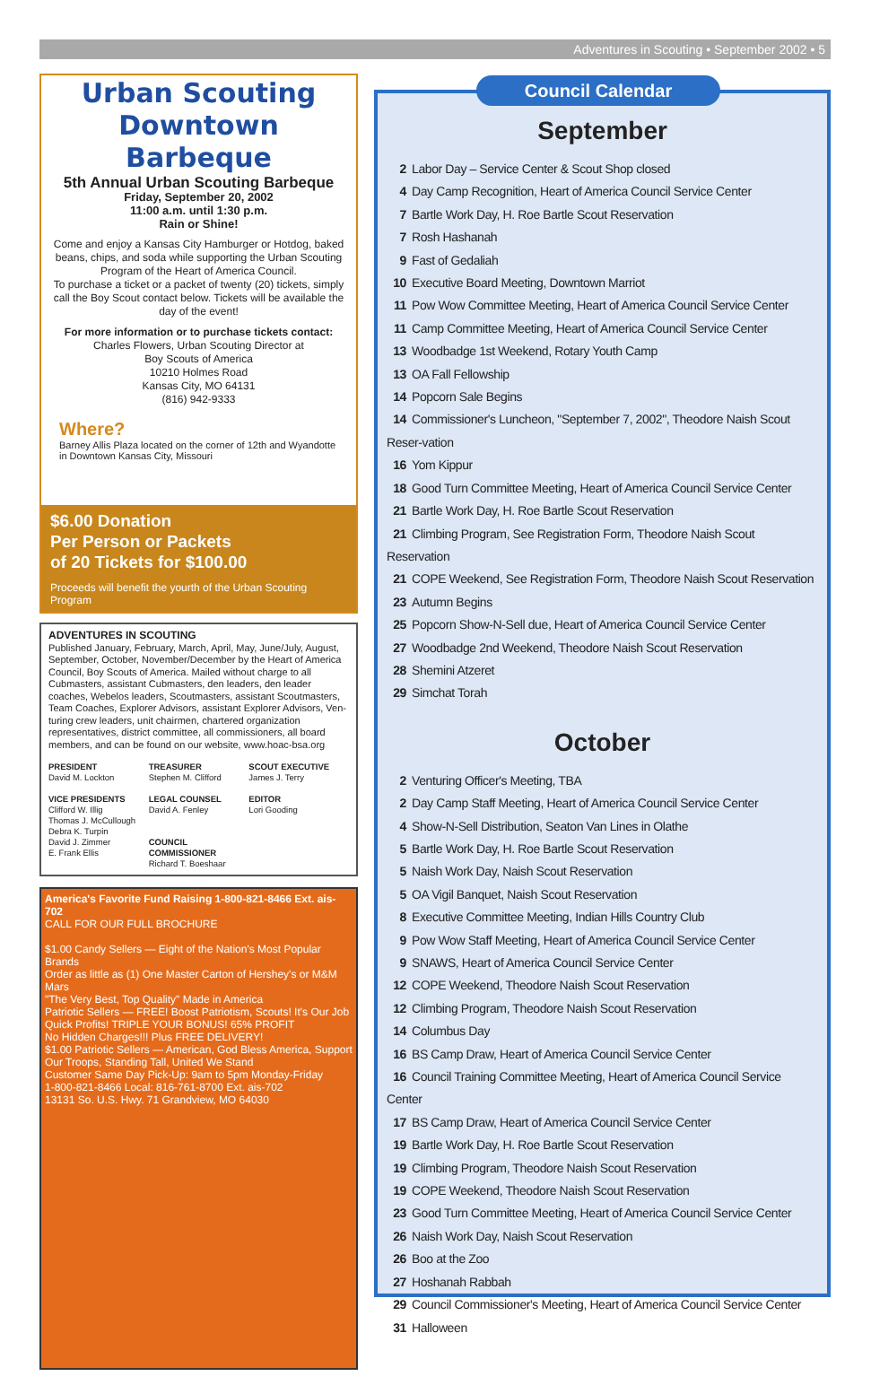Adventures in Scouting • September 2002 • 5
Urban Scouting
Downtown Barbeque
5th Annual Urban Scouting Barbeque
Friday, September 20, 2002
11:00 a.m. until 1:30 p.m.
Rain or Shine!
Come and enjoy a Kansas City Hamburger or Hotdog, baked beans, chips, and soda while supporting the Urban Scouting Program of the Heart of America Council.
To purchase a ticket or a packet of twenty (20) tickets, simply call the Boy Scout contact below. Tickets will be available the day of the event!
For more information or to purchase tickets contact:
Charles Flowers, Urban Scouting Director at
Boy Scouts of America
10210 Holmes Road
Kansas City, MO 64131
(816) 942-9333
Where?
Barney Allis Plaza located on the corner of 12th and Wyandotte in Downtown Kansas City, Missouri
$6.00 Donation
Per Person or Packets
of 20 Tickets for $100.00
Proceeds will benefit the yourth of the Urban Scouting Program
ADVENTURES IN SCOUTING
Published January, February, March, April, May, June/July, August, September, October, November/December by the Heart of America Council, Boy Scouts of America. Mailed without charge to all Cubmasters, assistant Cubmasters, den leaders, den leader coaches, Webelos leaders, Scoutmasters, assistant Scoutmasters, Team Coaches, Explorer Advisors, assistant Explorer Advisors, Ven-turing crew leaders, unit chairmen, chartered organization representatives, district committee, all commissioners, all board members, and can be found on our website, www.hoac-bsa.org
PRESIDENT
David M. Lockton
VICE PRESIDENTS
Clifford W. Illig
Thomas J. McCullough
Debra K. Turpin
David J. Zimmer
E. Frank Ellis
TREASURER
Stephen M. Clifford
LEGAL COUNSEL
David A. Fenley
COUNCIL COMMISSIONER
Richard T. Boeshaar
SCOUT EXECUTIVE
James J. Terry
EDITOR
Lori Gooding
America's Favorite Fund Raising 1-800-821-8466 Ext. ais-702
CALL FOR OUR FULL BROCHURE
$1.00 Candy Sellers — Eight of the Nation's Most Popular Brands
Order as little as (1) One Master Carton of Hershey's or M&M Mars
"The Very Best, Top Quality" Made in America
Patriotic Sellers — FREE! Boost Patriotism, Scouts! It's Our Job
Quick Profits! TRIPLE YOUR BONUS! 65% PROFIT
No Hidden Charges!!! Plus FREE DELIVERY!
$1.00 Patriotic Sellers — American, God Bless America, Support Our Troops, Standing Tall, United We Stand
Customer Same Day Pick-Up: 9am to 5pm Monday-Friday
1-800-821-8466 Local: 816-761-8700 Ext. ais-702
13131 So. U.S. Hwy. 71 Grandview, MO 64030
Council Calendar
September
2 Labor Day – Service Center & Scout Shop closed
4 Day Camp Recognition, Heart of America Council Service Center
7 Bartle Work Day, H. Roe Bartle Scout Reservation
7 Rosh Hashanah
9 Fast of Gedaliah
10 Executive Board Meeting, Downtown Marriot
11 Pow Wow Committee Meeting, Heart of America Council Service Center
11 Camp Committee Meeting, Heart of America Council Service Center
13 Woodbadge 1st Weekend, Rotary Youth Camp
13 OA Fall Fellowship
14 Popcorn Sale Begins
14 Commissioner's Luncheon, "September 7, 2002", Theodore Naish Scout Reser-vation
16 Yom Kippur
18 Good Turn Committee Meeting, Heart of America Council Service Center
21 Bartle Work Day, H. Roe Bartle Scout Reservation
21 Climbing Program, See Registration Form, Theodore Naish Scout Reservation
21 COPE Weekend, See Registration Form, Theodore Naish Scout Reservation
23 Autumn Begins
25 Popcorn Show-N-Sell due, Heart of America Council Service Center
27 Woodbadge 2nd Weekend, Theodore Naish Scout Reservation
28 Shemini Atzeret
29 Simchat Torah
October
2 Venturing Officer's Meeting, TBA
2 Day Camp Staff Meeting, Heart of America Council Service Center
4 Show-N-Sell Distribution, Seaton Van Lines in Olathe
5 Bartle Work Day, H. Roe Bartle Scout Reservation
5 Naish Work Day, Naish Scout Reservation
5 OA Vigil Banquet, Naish Scout Reservation
8 Executive Committee Meeting, Indian Hills Country Club
9 Pow Wow Staff Meeting, Heart of America Council Service Center
9 SNAWS, Heart of America Council Service Center
12 COPE Weekend, Theodore Naish Scout Reservation
12 Climbing Program, Theodore Naish Scout Reservation
14 Columbus Day
16 BS Camp Draw, Heart of America Council Service Center
16 Council Training Committee Meeting, Heart of America Council Service Center
17 BS Camp Draw, Heart of America Council Service Center
19 Bartle Work Day, H. Roe Bartle Scout Reservation
19 Climbing Program, Theodore Naish Scout Reservation
19 COPE Weekend, Theodore Naish Scout Reservation
23 Good Turn Committee Meeting, Heart of America Council Service Center
26 Naish Work Day, Naish Scout Reservation
26 Boo at the Zoo
27 Hoshanah Rabbah
29 Council Commissioner's Meeting, Heart of America Council Service Center
31 Halloween